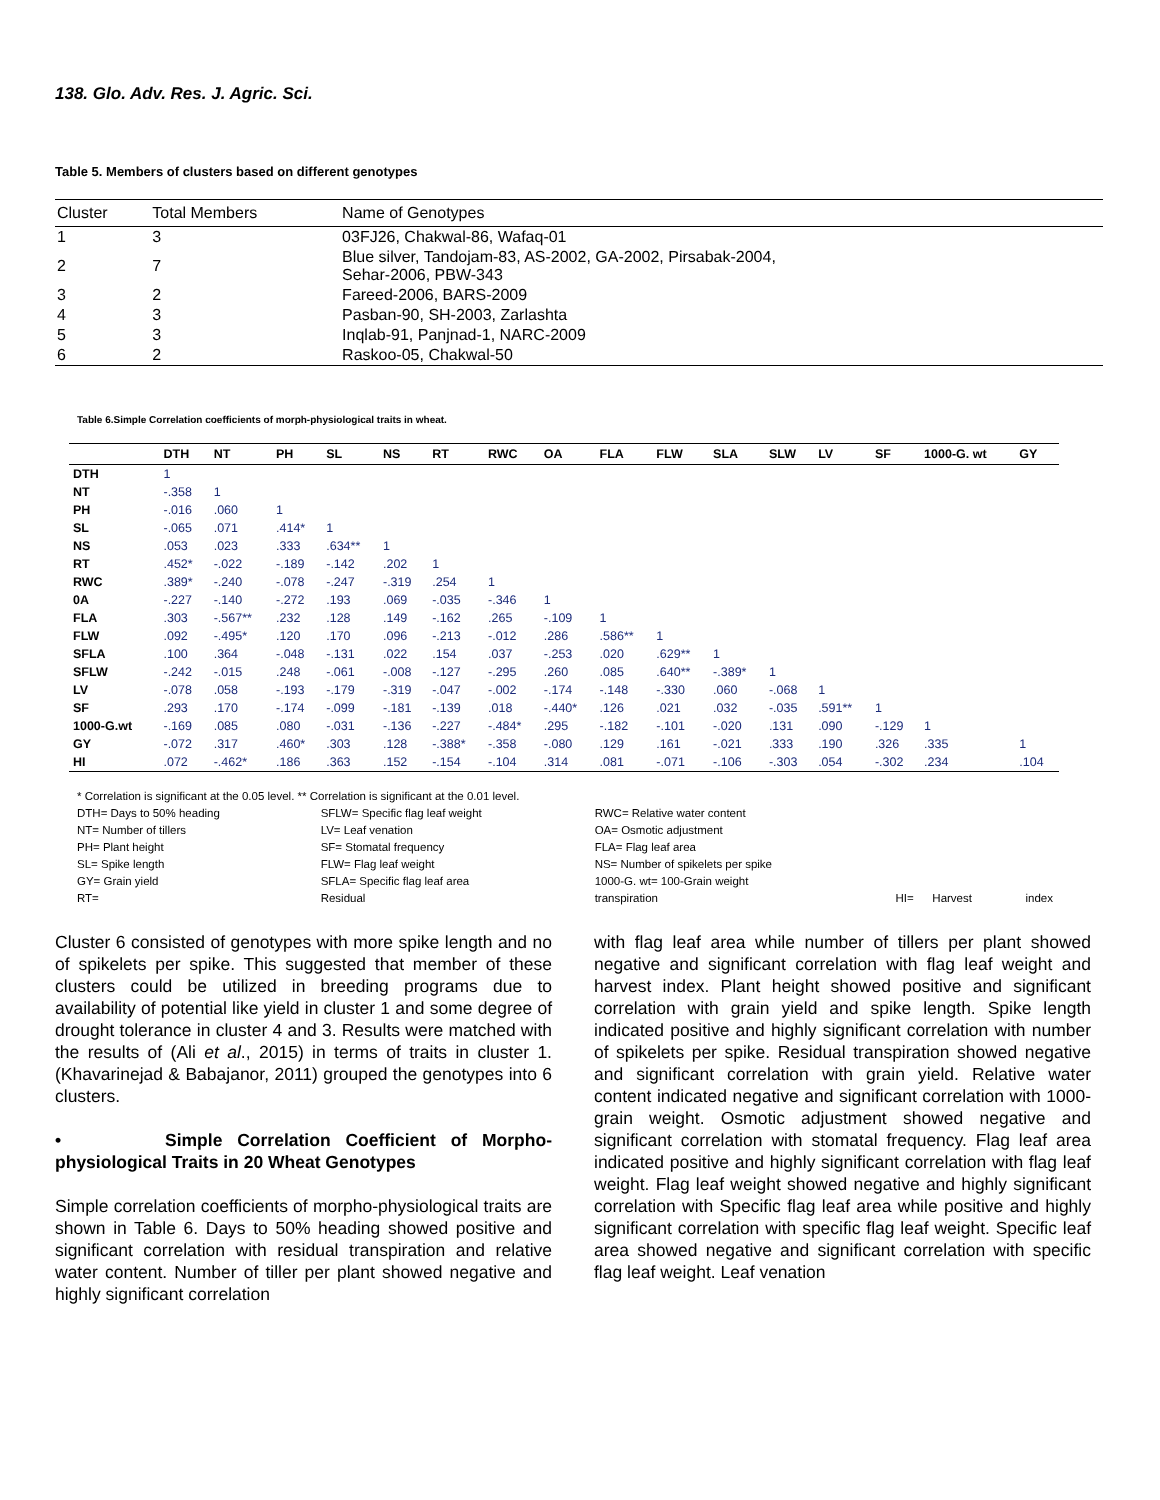138. Glo. Adv. Res. J. Agric. Sci.
Table 5. Members of clusters based on different genotypes
| Cluster | Total Members | Name of Genotypes |
| --- | --- | --- |
| 1 | 3 | 03FJ26, Chakwal-86, Wafaq-01 |
| 2 | 7 | Blue silver, Tandojam-83, AS-2002, GA-2002, Pirsabak-2004, Sehar-2006, PBW-343 |
| 3 | 2 | Fareed-2006, BARS-2009 |
| 4 | 3 | Pasban-90, SH-2003, Zarlashta |
| 5 | 3 | Inqlab-91, Panjnad-1, NARC-2009 |
| 6 | 2 | Raskoo-05, Chakwal-50 |
Table 6.Simple Correlation coefficients of morph-physiological traits in wheat.
| | DTH | NT | PH | SL | NS | RT | RWC | OA | FLA | FLW | SLA | SLW | LV | SF | 1000-G. wt | GY |
| --- | --- | --- | --- | --- | --- | --- | --- | --- | --- | --- | --- | --- | --- | --- | --- | --- |
| DTH | 1 | | | | | | | | | | | | | | | |
| NT | -.358 | 1 | | | | | | | | | | | | | | |
| PH | -.016 | .060 | 1 | | | | | | | | | | | | | |
| SL | -.065 | .071 | .414* | 1 | | | | | | | | | | | | |
| NS | .053 | .023 | .333 | .634** | 1 | | | | | | | | | | | |
| RT | .452* | -.022 | -.189 | -.142 | .202 | 1 | | | | | | | | | | |
| RWC | .389* | -.240 | -.078 | -.247 | -.319 | .254 | 1 | | | | | | | | | |
| 0A | -.227 | -.140 | -.272 | .193 | .069 | -.035 | -.346 | 1 | | | | | | | | |
| FLA | .303 | -.567** | .232 | .128 | .149 | -.162 | .265 | -.109 | 1 | | | | | | | |
| FLW | .092 | -.495* | .120 | .170 | .096 | -.213 | -.012 | .286 | .586** | 1 | | | | | | |
| SFLA | .100 | .364 | -.048 | -.131 | .022 | .154 | .037 | -.253 | .020 | .629** | 1 | | | | | |
| SFLW | -.242 | -.015 | .248 | -.061 | -.008 | -.127 | -.295 | .260 | .085 | .640** | -.389* | 1 | | | | |
| LV | -.078 | .058 | -.193 | -.179 | -.319 | -.047 | -.002 | -.174 | -.148 | -.330 | .060 | -.068 | 1 | | | |
| SF | .293 | .170 | -.174 | -.099 | -.181 | -.139 | .018 | -.440* | .126 | .021 | .032 | -.035 | .591** | 1 | | |
| 1000-G.wt | -.169 | .085 | .080 | -.031 | -.136 | -.227 | -.484* | .295 | -.182 | -.101 | -.020 | .131 | .090 | -.129 | 1 | |
| GY | -.072 | .317 | .460* | .303 | .128 | -.388* | -.358 | -.080 | .129 | .161 | -.021 | .333 | .190 | .326 | .335 | 1 |
| HI | .072 | -.462* | .186 | .363 | .152 | -.154 | -.104 | .314 | .081 | -.071 | -.106 | -.303 | .054 | -.302 | .234 | .104 |
* Correlation is significant at the 0.05 level. ** Correlation is significant at the 0.01 level.
| DTH= Days to 50% heading | SFLW= Specific flag leaf weight | RWC= Relative water content | | | |
| NT= Number of tillers | LV= Leaf venation | OA= Osmotic adjustment | | | |
| PH= Plant height | SF= Stomatal frequency | FLA= Flag leaf area | | | |
| SL= Spike length | FLW= Flag leaf weight | NS= Number of spikelets per spike | | | |
| GY= Grain yield | SFLA= Specific flag leaf area | 1000-G. wt= 100-Grain weight | | | |
| RT= | Residual | transpiration | HI= | Harvest | index |
Cluster 6 consisted of genotypes with more spike length and no of spikelets per spike. This suggested that member of these clusters could be utilized in breeding programs due to availability of potential like yield in cluster 1 and some degree of drought tolerance in cluster 4 and 3. Results were matched with the results of (Ali et al., 2015) in terms of traits in cluster 1. (Khavarinejad & Babajanor, 2011) grouped the genotypes into 6 clusters.
• Simple Correlation Coefficient of Morpho-physiological Traits in 20 Wheat Genotypes
Simple correlation coefficients of morpho-physiological traits are shown in Table 6. Days to 50% heading showed positive and significant correlation with residual transpiration and relative water content. Number of tiller per plant showed negative and highly significant correlation
with flag leaf area while number of tillers per plant showed negative and significant correlation with flag leaf weight and harvest index. Plant height showed positive and significant correlation with grain yield and spike length. Spike length indicated positive and highly significant correlation with number of spikelets per spike. Residual transpiration showed negative and significant correlation with grain yield. Relative water content indicated negative and significant correlation with 1000-grain weight. Osmotic adjustment showed negative and significant correlation with stomatal frequency. Flag leaf area indicated positive and highly significant correlation with flag leaf weight. Flag leaf weight showed negative and highly significant correlation with Specific flag leaf area while positive and highly significant correlation with specific flag leaf weight. Specific leaf area showed negative and significant correlation with specific flag leaf weight. Leaf venation